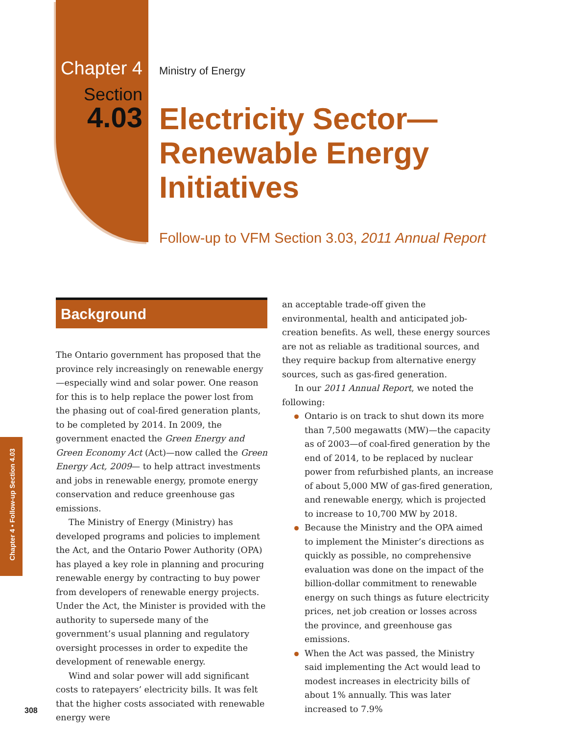Chapter 4
Section
4.03
Ministry of Energy
Electricity Sector—
Renewable Energy
Initiatives
Follow-up to VFM Section 3.03, 2011 Annual Report
Chapter 4 • Follow-up Section 4.03
Background
The Ontario government has proposed that the province rely increasingly on renewable energy—especially wind and solar power. One reason for this is to help replace the power lost from the phasing out of coal-fired generation plants, to be completed by 2014. In 2009, the government enacted the Green Energy and Green Economy Act (Act)—now called the Green Energy Act, 2009— to help attract investments and jobs in renewable energy, promote energy conservation and reduce greenhouse gas emissions.
The Ministry of Energy (Ministry) has developed programs and policies to implement the Act, and the Ontario Power Authority (OPA) has played a key role in planning and procuring renewable energy by contracting to buy power from developers of renewable energy projects. Under the Act, the Minister is provided with the authority to supersede many of the government’s usual planning and regulatory oversight processes in order to expedite the development of renewable energy.
Wind and solar power will add significant costs to ratepayers’ electricity bills. It was felt that the higher costs associated with renewable energy were
an acceptable trade-off given the environmental, health and anticipated job-creation benefits. As well, these energy sources are not as reliable as traditional sources, and they require backup from alternative energy sources, such as gas-fired generation.
In our 2011 Annual Report, we noted the following:
Ontario is on track to shut down its more than 7,500 megawatts (MW)—the capacity as of 2003—of coal-fired generation by the end of 2014, to be replaced by nuclear power from refurbished plants, an increase of about 5,000 MW of gas-fired generation, and renewable energy, which is projected to increase to 10,700 MW by 2018.
Because the Ministry and the OPA aimed to implement the Minister’s directions as quickly as possible, no comprehensive evaluation was done on the impact of the billion-dollar commitment to renewable energy on such things as future electricity prices, net job creation or losses across the province, and greenhouse gas emissions.
When the Act was passed, the Ministry said implementing the Act would lead to modest increases in electricity bills of about 1% annually. This was later increased to 7.9%
308